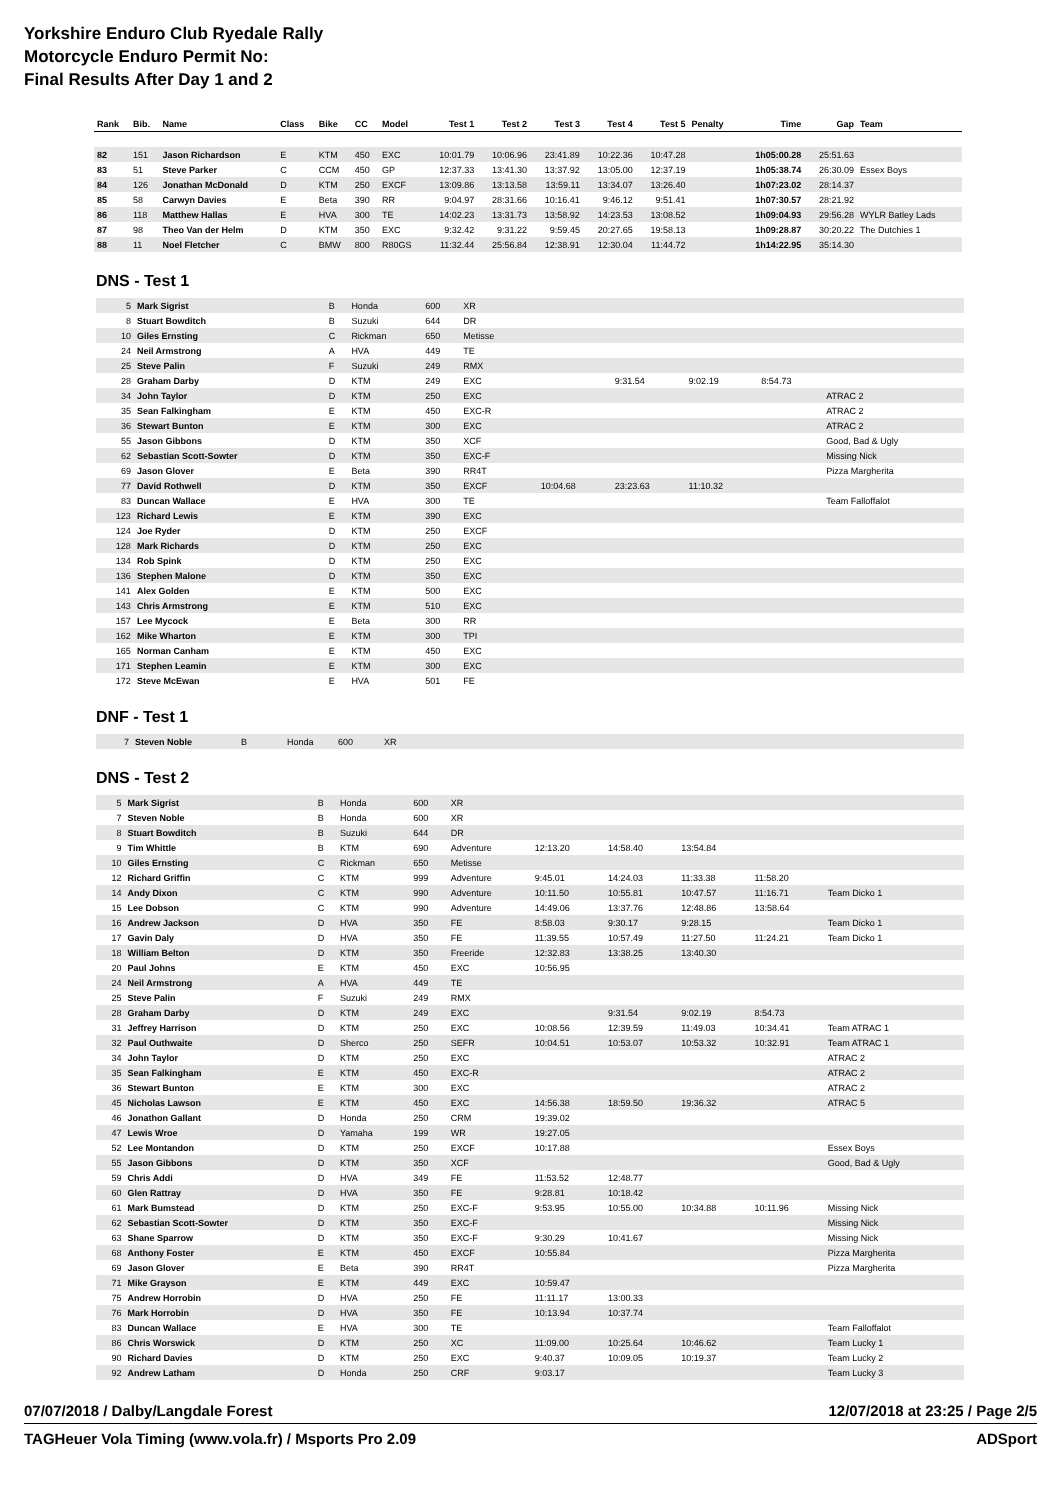Yorkshire Enduro Club Ryedale Rally
Motorcycle Enduro Permit No:
Final Results After Day 1 and 2
| Rank | Bib. | Name | Class | Bike | CC | Model | Test 1 | Test 2 | Test 3 | Test 4 | Test 5 | Penalty | Time | Gap | Team |
| --- | --- | --- | --- | --- | --- | --- | --- | --- | --- | --- | --- | --- | --- | --- | --- |
| 82 | 151 | Jason Richardson | E | KTM | 450 | EXC | 10:01.79 | 10:06.96 | 23:41.89 | 10:22.36 | 10:47.28 | | 1h05:00.28 | 25:51.63 | |
| 83 | 51 | Steve Parker | C | CCM | 450 | GP | 12:37.33 | 13:41.30 | 13:37.92 | 13:05.00 | 12:37.19 | | 1h05:38.74 | 26:30.09 | Essex Boys |
| 84 | 126 | Jonathan McDonald | D | KTM | 250 | EXCF | 13:09.86 | 13:13.58 | 13:59.11 | 13:34.07 | 13:26.40 | | 1h07:23.02 | 28:14.37 | |
| 85 | 58 | Carwyn Davies | E | Beta | 390 | RR | 9:04.97 | 28:31.66 | 10:16.41 | 9:46.12 | 9:51.41 | | 1h07:30.57 | 28:21.92 | |
| 86 | 118 | Matthew Hallas | E | HVA | 300 | TE | 14:02.23 | 13:31.73 | 13:58.92 | 14:23.53 | 13:08.52 | | 1h09:04.93 | 29:56.28 | WYLR Batley Lads |
| 87 | 98 | Theo Van der Helm | D | KTM | 350 | EXC | 9:32.42 | 9:31.22 | 9:59.45 | 20:27.65 | 19:58.13 | | 1h09:28.87 | 30:20.22 | The Dutchies 1 |
| 88 | 11 | Noel Fletcher | C | BMW | 800 | R80GS | 11:32.44 | 25:56.84 | 12:38.91 | 12:30.04 | 11:44.72 | | 1h14:22.95 | 35:14.30 | |
DNS - Test 1
| 5 | Mark Sigrist | B | Honda | 600 | XR | | | | | | |
| 8 | Stuart Bowditch | B | Suzuki | 644 | DR | | | | | | |
| 10 | Giles Ernsting | C | Rickman | 650 | Metisse | | | | | | |
| 24 | Neil Armstrong | A | HVA | 449 | TE | | | | | | |
| 25 | Steve Palin | F | Suzuki | 249 | RMX | | | | | | |
| 28 | Graham Darby | D | KTM | 249 | EXC | | | 9:31.54 | 9:02.19 | 8:54.73 | |
| 34 | John Taylor | D | KTM | 250 | EXC | | | | | | ATRAC 2 |
| 35 | Sean Falkingham | E | KTM | 450 | EXC-R | | | | | | ATRAC 2 |
| 36 | Stewart Bunton | E | KTM | 300 | EXC | | | | | | ATRAC 2 |
| 55 | Jason Gibbons | D | KTM | 350 | XCF | | | | | | Good, Bad & Ugly |
| 62 | Sebastian Scott-Sowter | D | KTM | 350 | EXC-F | | | | | | Missing Nick |
| 69 | Jason Glover | E | Beta | 390 | RR4T | | | | | | Pizza Margherita |
| 77 | David Rothwell | D | KTM | 350 | EXCF | | 10:04.68 | 23:23.63 | 11:10.32 | | |
| 83 | Duncan Wallace | E | HVA | 300 | TE | | | | | | Team Falloffalot |
| 123 | Richard Lewis | E | KTM | 390 | EXC | | | | | | |
| 124 | Joe Ryder | D | KTM | 250 | EXCF | | | | | | |
| 128 | Mark Richards | D | KTM | 250 | EXC | | | | | | |
| 134 | Rob Spink | D | KTM | 250 | EXC | | | | | | |
| 136 | Stephen Malone | D | KTM | 350 | EXC | | | | | | |
| 141 | Alex Golden | E | KTM | 500 | EXC | | | | | | |
| 143 | Chris Armstrong | E | KTM | 510 | EXC | | | | | | |
| 157 | Lee Mycock | E | Beta | 300 | RR | | | | | | |
| 162 | Mike Wharton | E | KTM | 300 | TPI | | | | | | |
| 165 | Norman Canham | E | KTM | 450 | EXC | | | | | | |
| 171 | Stephen Leamin | E | KTM | 300 | EXC | | | | | | |
| 172 | Steve McEwan | E | HVA | 501 | FE | | | | | | |
DNF - Test 1
| 7 | Steven Noble | B | Honda | 600 | XR |
DNS - Test 2
| 5 | Mark Sigrist | B | Honda | 600 | XR | | | | | |
| 7 | Steven Noble | B | Honda | 600 | XR | | | | | |
| 8 | Stuart Bowditch | B | Suzuki | 644 | DR | | | | | |
| 9 | Tim Whittle | B | KTM | 690 | Adventure | 12:13.20 | 14:58.40 | 13:54.84 | | |
| 10 | Giles Ernsting | C | Rickman | 650 | Metisse | | | | | |
| 12 | Richard Griffin | C | KTM | 999 | Adventure | 9:45.01 | 14:24.03 | 11:33.38 | 11:58.20 | |
| 14 | Andy Dixon | C | KTM | 990 | Adventure | 10:11.50 | 10:55.81 | 10:47.57 | 11:16.71 | Team Dicko 1 |
| 15 | Lee Dobson | C | KTM | 990 | Adventure | 14:49.06 | 13:37.76 | 12:48.86 | 13:58.64 | |
| 16 | Andrew Jackson | D | HVA | 350 | FE | 8:58.03 | 9:30.17 | 9:28.15 | | Team Dicko 1 |
| 17 | Gavin Daly | D | HVA | 350 | FE | 11:39.55 | 10:57.49 | 11:27.50 | 11:24.21 | Team Dicko 1 |
| 18 | William Belton | D | KTM | 350 | Freeride | 12:32.83 | 13:38.25 | 13:40.30 | | |
| 20 | Paul Johns | E | KTM | 450 | EXC | 10:56.95 | | | | |
| 24 | Neil Armstrong | A | HVA | 449 | TE | | | | | |
| 25 | Steve Palin | F | Suzuki | 249 | RMX | | | | | |
| 28 | Graham Darby | D | KTM | 249 | EXC | | 9:31.54 | 9:02.19 | 8:54.73 | |
| 31 | Jeffrey Harrison | D | KTM | 250 | EXC | 10:08.56 | 12:39.59 | 11:49.03 | 10:34.41 | Team ATRAC 1 |
| 32 | Paul Outhwaite | D | Sherco | 250 | SEFR | 10:04.51 | 10:53.07 | 10:53.32 | 10:32.91 | Team ATRAC 1 |
| 34 | John Taylor | D | KTM | 250 | EXC | | | | | ATRAC 2 |
| 35 | Sean Falkingham | E | KTM | 450 | EXC-R | | | | | ATRAC 2 |
| 36 | Stewart Bunton | E | KTM | 300 | EXC | | | | | ATRAC 2 |
| 45 | Nicholas Lawson | E | KTM | 450 | EXC | 14:56.38 | 18:59.50 | 19:36.32 | | ATRAC 5 |
| 46 | Jonathon Gallant | D | Honda | 250 | CRM | 19:39.02 | | | | |
| 47 | Lewis Wroe | D | Yamaha | 199 | WR | 19:27.05 | | | | |
| 52 | Lee Montandon | D | KTM | 250 | EXCF | 10:17.88 | | | | Essex Boys |
| 55 | Jason Gibbons | D | KTM | 350 | XCF | | | | | Good, Bad & Ugly |
| 59 | Chris Addi | D | HVA | 349 | FE | 11:53.52 | 12:48.77 | | | |
| 60 | Glen Rattray | D | HVA | 350 | FE | 9:28.81 | 10:18.42 | | | |
| 61 | Mark Bumstead | D | KTM | 250 | EXC-F | 9:53.95 | 10:55.00 | 10:34.88 | 10:11.96 | Missing Nick |
| 62 | Sebastian Scott-Sowter | D | KTM | 350 | EXC-F | | | | | Missing Nick |
| 63 | Shane Sparrow | D | KTM | 350 | EXC-F | 9:30.29 | 10:41.67 | | | Missing Nick |
| 68 | Anthony Foster | E | KTM | 450 | EXCF | 10:55.84 | | | | Pizza Margherita |
| 69 | Jason Glover | E | Beta | 390 | RR4T | | | | | Pizza Margherita |
| 71 | Mike Grayson | E | KTM | 449 | EXC | 10:59.47 | | | | |
| 75 | Andrew Horrobin | D | HVA | 250 | FE | 11:11.17 | 13:00.33 | | | |
| 76 | Mark Horrobin | D | HVA | 350 | FE | 10:13.94 | 10:37.74 | | | |
| 83 | Duncan Wallace | E | HVA | 300 | TE | | | | | Team Falloffalot |
| 86 | Chris Worswick | D | KTM | 250 | XC | 11:09.00 | 10:25.64 | 10:46.62 | | Team Lucky 1 |
| 90 | Richard Davies | D | KTM | 250 | EXC | 9:40.37 | 10:09.05 | 10:19.37 | | Team Lucky 2 |
| 92 | Andrew Latham | D | Honda | 250 | CRF | 9:03.17 | | | | Team Lucky 3 |
07/07/2018 / Dalby/Langdale Forest 12/07/2018 at 23:25 / Page 2/5
TAGHeuer Vola Timing (www.vola.fr) / Msports Pro 2.09 ADSport